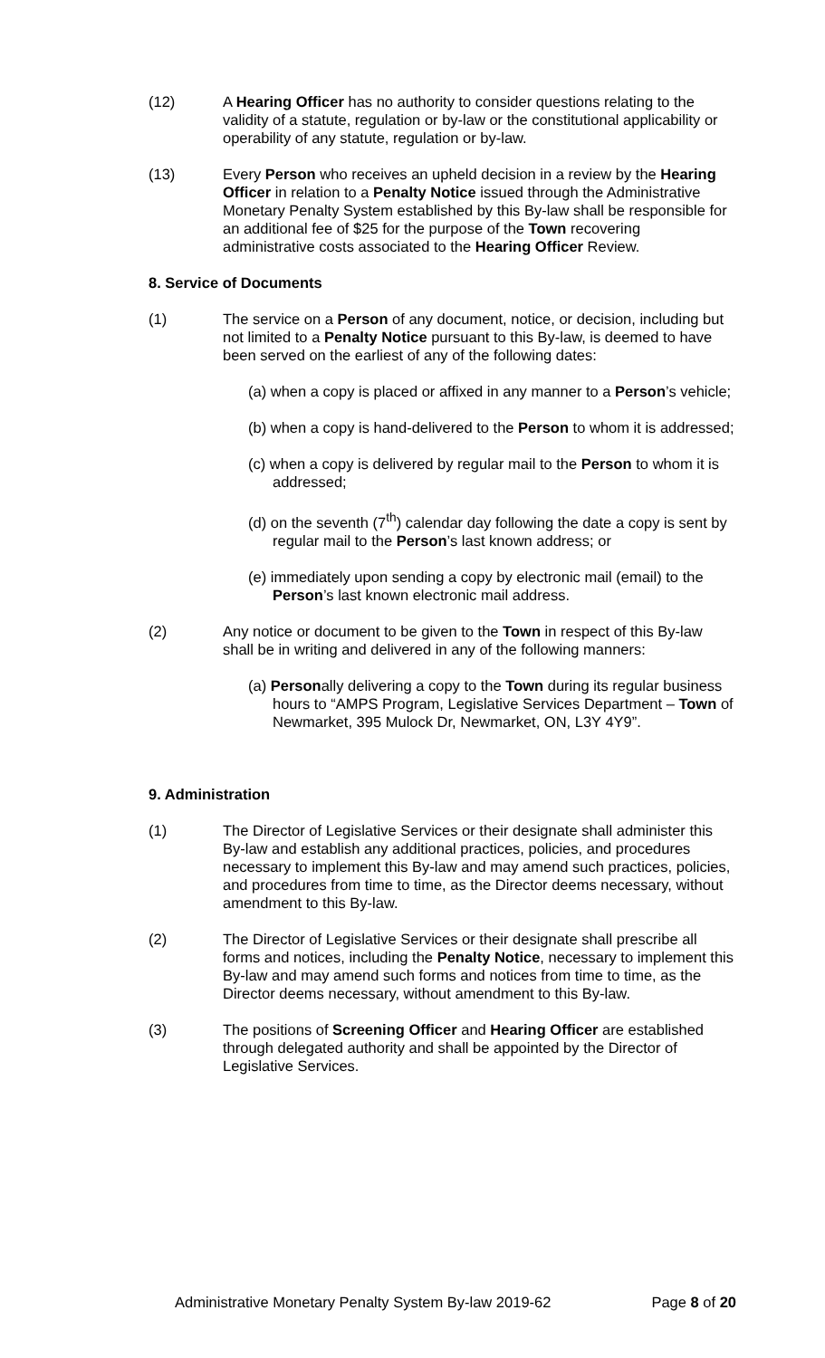(12) A Hearing Officer has no authority to consider questions relating to the validity of a statute, regulation or by-law or the constitutional applicability or operability of any statute, regulation or by-law.
(13) Every Person who receives an upheld decision in a review by the Hearing Officer in relation to a Penalty Notice issued through the Administrative Monetary Penalty System established by this By-law shall be responsible for an additional fee of $25 for the purpose of the Town recovering administrative costs associated to the Hearing Officer Review.
8. Service of Documents
(1) The service on a Person of any document, notice, or decision, including but not limited to a Penalty Notice pursuant to this By-law, is deemed to have been served on the earliest of any of the following dates:
(a) when a copy is placed or affixed in any manner to a Person’s vehicle;
(b) when a copy is hand-delivered to the Person to whom it is addressed;
(c) when a copy is delivered by regular mail to the Person to whom it is addressed;
(d) on the seventh (7<sup>th</sup>) calendar day following the date a copy is sent by regular mail to the Person’s last known address; or
(e) immediately upon sending a copy by electronic mail (email) to the Person’s last known electronic mail address.
(2) Any notice or document to be given to the Town in respect of this By-law shall be in writing and delivered in any of the following manners:
(a) Personally delivering a copy to the Town during its regular business hours to “AMPS Program, Legislative Services Department – Town of Newmarket, 395 Mulock Dr, Newmarket, ON, L3Y 4Y9”.
9. Administration
(1) The Director of Legislative Services or their designate shall administer this By-law and establish any additional practices, policies, and procedures necessary to implement this By-law and may amend such practices, policies, and procedures from time to time, as the Director deems necessary, without amendment to this By-law.
(2) The Director of Legislative Services or their designate shall prescribe all forms and notices, including the Penalty Notice, necessary to implement this By-law and may amend such forms and notices from time to time, as the Director deems necessary, without amendment to this By-law.
(3) The positions of Screening Officer and Hearing Officer are established through delegated authority and shall be appointed by the Director of Legislative Services.
Administrative Monetary Penalty System By-law 2019-62 Page 8 of 20